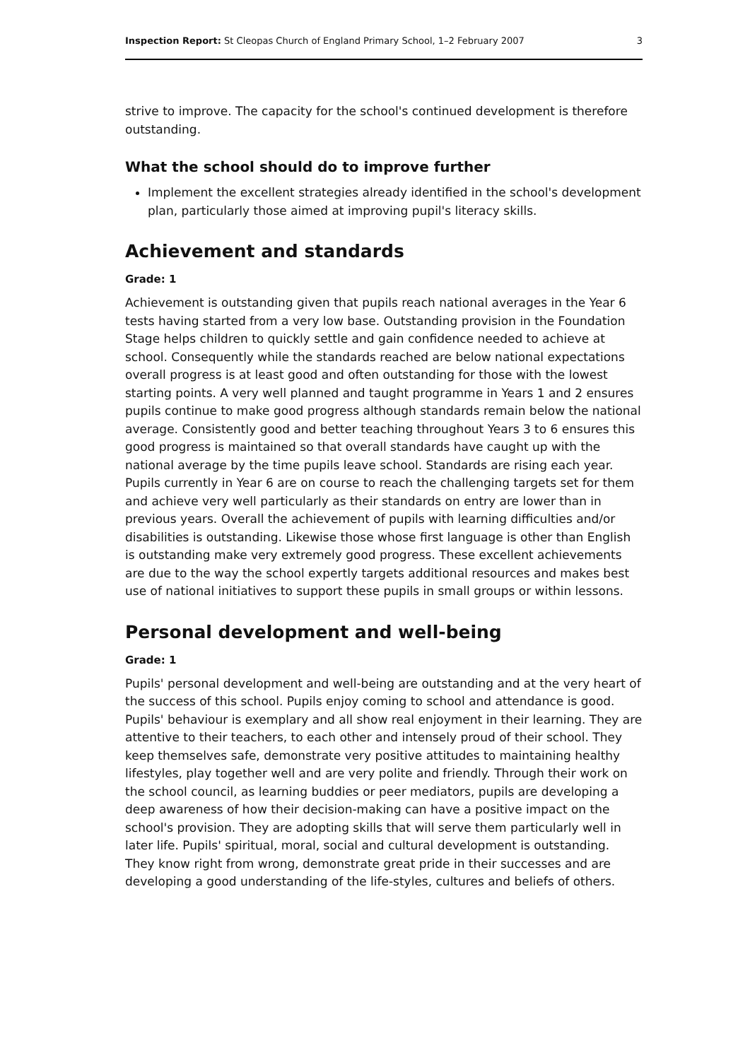Inspection Report: St Cleopas Church of England Primary School, 1–2 February 2007 3
strive to improve. The capacity for the school's continued development is therefore outstanding.
What the school should do to improve further
Implement the excellent strategies already identified in the school's development plan, particularly those aimed at improving pupil's literacy skills.
Achievement and standards
Grade: 1
Achievement is outstanding given that pupils reach national averages in the Year 6 tests having started from a very low base. Outstanding provision in the Foundation Stage helps children to quickly settle and gain confidence needed to achieve at school. Consequently while the standards reached are below national expectations overall progress is at least good and often outstanding for those with the lowest starting points. A very well planned and taught programme in Years 1 and 2 ensures pupils continue to make good progress although standards remain below the national average. Consistently good and better teaching throughout Years 3 to 6 ensures this good progress is maintained so that overall standards have caught up with the national average by the time pupils leave school. Standards are rising each year. Pupils currently in Year 6 are on course to reach the challenging targets set for them and achieve very well particularly as their standards on entry are lower than in previous years. Overall the achievement of pupils with learning difficulties and/or disabilities is outstanding. Likewise those whose first language is other than English is outstanding make very extremely good progress. These excellent achievements are due to the way the school expertly targets additional resources and makes best use of national initiatives to support these pupils in small groups or within lessons.
Personal development and well-being
Grade: 1
Pupils' personal development and well-being are outstanding and at the very heart of the success of this school. Pupils enjoy coming to school and attendance is good. Pupils' behaviour is exemplary and all show real enjoyment in their learning. They are attentive to their teachers, to each other and intensely proud of their school. They keep themselves safe, demonstrate very positive attitudes to maintaining healthy lifestyles, play together well and are very polite and friendly. Through their work on the school council, as learning buddies or peer mediators, pupils are developing a deep awareness of how their decision-making can have a positive impact on the school's provision. They are adopting skills that will serve them particularly well in later life. Pupils' spiritual, moral, social and cultural development is outstanding. They know right from wrong, demonstrate great pride in their successes and are developing a good understanding of the life-styles, cultures and beliefs of others.